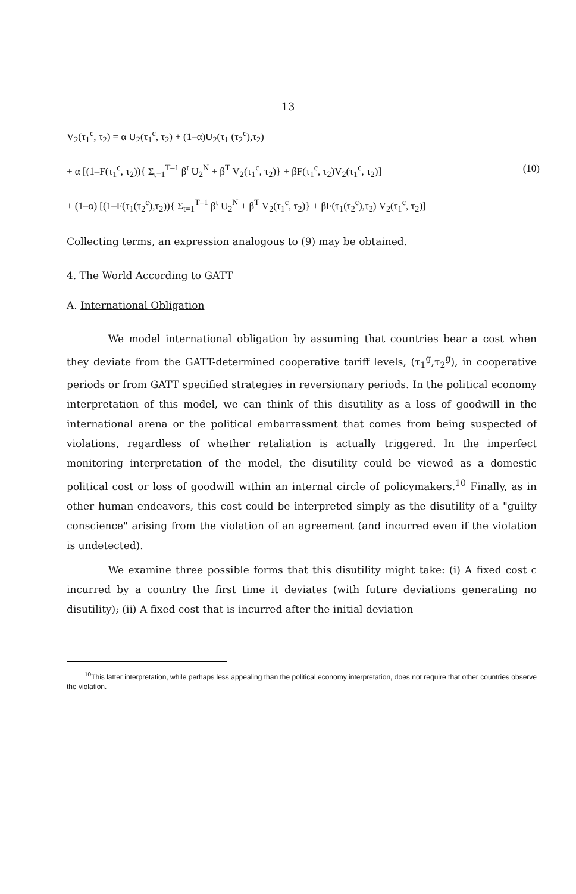13
V<sub>2</sub>(τ<sub>1</sub><sup>c</sup>, τ<sub>2</sub>) = α U<sub>2</sub>(τ<sub>1</sub><sup>c</sup>, τ<sub>2</sub>) + (1–α)U<sub>2</sub>(τ<sub>1</sub> (τ<sub>2</sub><sup>c</sup>),τ<sub>2</sub>)
+ α [(1–F(τ<sub>1</sub><sup>c</sup>, τ<sub>2</sub>)){ Σ<sub>t=1</sub><sup>T–1</sup> β<sup>t</sup> U<sub>2</sub><sup>N</sup> + β<sup>T</sup> V<sub>2</sub>(τ<sub>1</sub><sup>c</sup>, τ<sub>2</sub>)} + βF(τ<sub>1</sub><sup>c</sup>, τ<sub>2</sub>)V<sub>2</sub>(τ<sub>1</sub><sup>c</sup>, τ<sub>2</sub>)] (10)
+ (1–α) [(1–F(τ<sub>1</sub>(τ<sub>2</sub><sup>c</sup>),τ<sub>2</sub>)){ Σ<sub>t=1</sub><sup>T–1</sup> β<sup>t</sup> U<sub>2</sub><sup>N</sup> + β<sup>T</sup> V<sub>2</sub>(τ<sub>1</sub><sup>c</sup>, τ<sub>2</sub>)} + βF(τ<sub>1</sub>(τ<sub>2</sub><sup>c</sup>),τ<sub>2</sub>) V<sub>2</sub>(τ<sub>1</sub><sup>c</sup>, τ<sub>2</sub>)]
Collecting terms, an expression analogous to (9) may be obtained.
4. The World According to GATT
A. International Obligation
We model international obligation by assuming that countries bear a cost when they deviate from the GATT-determined cooperative tariff levels, (τ<sub>1</sub><sup>g</sup>,τ<sub>2</sub><sup>g</sup>), in cooperative periods or from GATT specified strategies in reversionary periods. In the political economy interpretation of this model, we can think of this disutility as a loss of goodwill in the international arena or the political embarrassment that comes from being suspected of violations, regardless of whether retaliation is actually triggered. In the imperfect monitoring interpretation of the model, the disutility could be viewed as a domestic political cost or loss of goodwill within an internal circle of policymakers.<sup>10</sup> Finally, as in other human endeavors, this cost could be interpreted simply as the disutility of a "guilty conscience" arising from the violation of an agreement (and incurred even if the violation is undetected).
We examine three possible forms that this disutility might take: (i) A fixed cost c incurred by a country the first time it deviates (with future deviations generating no disutility); (ii) A fixed cost that is incurred after the initial deviation
<sup>10</sup> This latter interpretation, while perhaps less appealing than the political economy interpretation, does not require that other countries observe the violation.